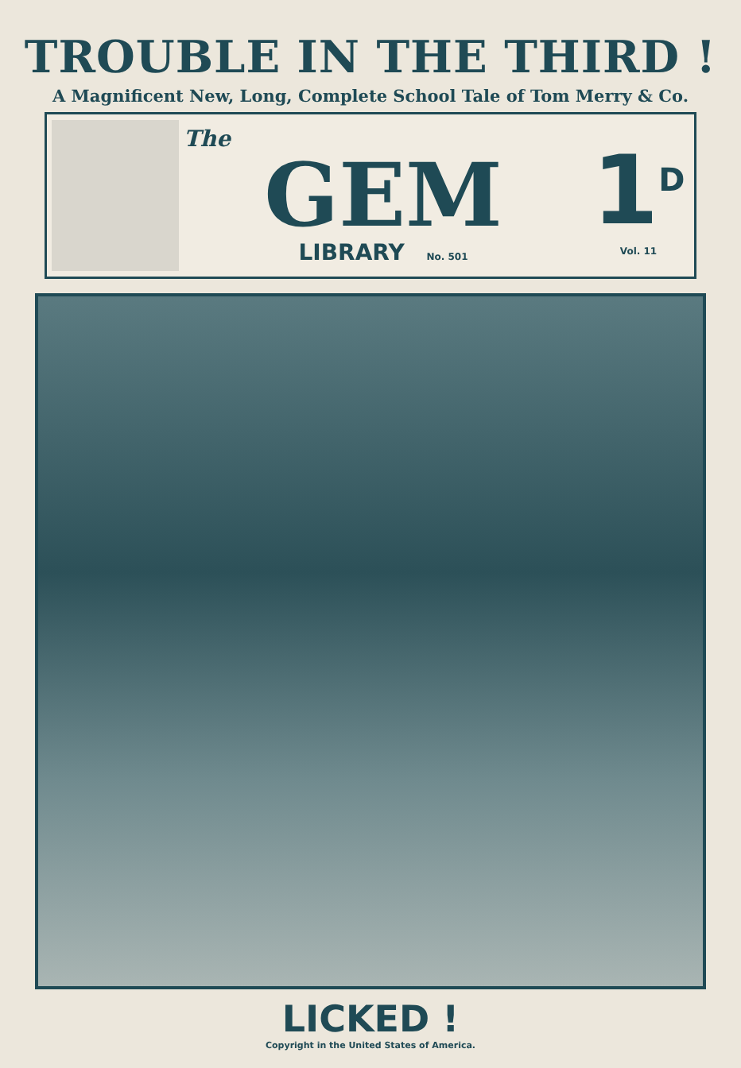TROUBLE IN THE THIRD !
A Magnificent New, Long, Complete School Tale of Tom Merry & Co.
The
GEM
LIBRARY No. 501
1<sup>D</sup>
Vol. 11
LICKED !
Copyright in the United States of America.